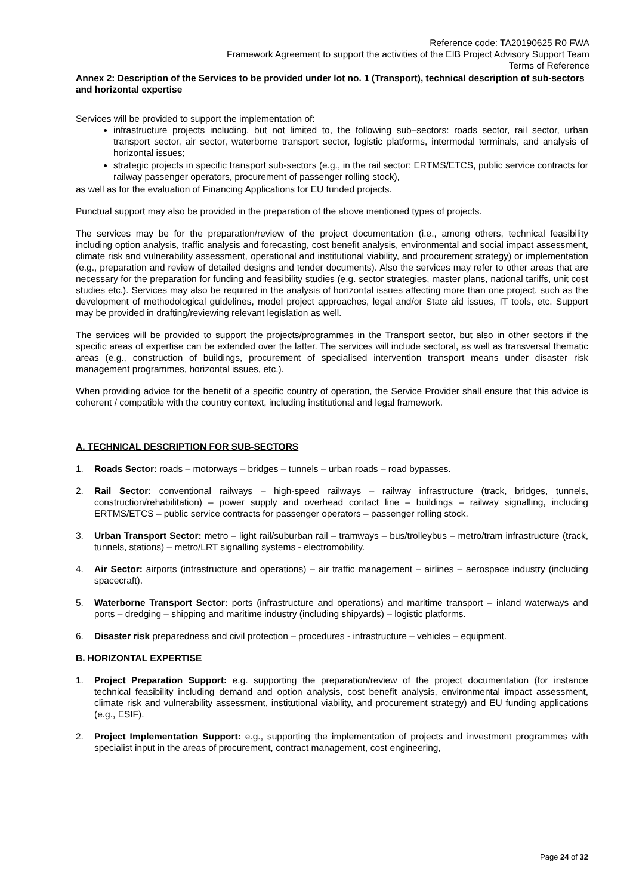Reference code: TA20190625 R0 FWA
Framework Agreement to support the activities of the EIB Project Advisory Support Team
Terms of Reference
Annex 2: Description of the Services to be provided under lot no. 1 (Transport), technical description of sub-sectors and horizontal expertise
Services will be provided to support the implementation of:
infrastructure projects including, but not limited to, the following sub–sectors: roads sector, rail sector, urban transport sector, air sector, waterborne transport sector, logistic platforms, intermodal terminals, and analysis of horizontal issues;
strategic projects in specific transport sub-sectors (e.g., in the rail sector: ERTMS/ETCS, public service contracts for railway passenger operators, procurement of passenger rolling stock),
as well as for the evaluation of Financing Applications for EU funded projects.
Punctual support may also be provided in the preparation of the above mentioned types of projects.
The services may be for the preparation/review of the project documentation (i.e., among others, technical feasibility including option analysis, traffic analysis and forecasting, cost benefit analysis, environmental and social impact assessment, climate risk and vulnerability assessment, operational and institutional viability, and procurement strategy) or implementation (e.g., preparation and review of detailed designs and tender documents). Also the services may refer to other areas that are necessary for the preparation for funding and feasibility studies (e.g. sector strategies, master plans, national tariffs, unit cost studies etc.). Services may also be required in the analysis of horizontal issues affecting more than one project, such as the development of methodological guidelines, model project approaches, legal and/or State aid issues, IT tools, etc. Support may be provided in drafting/reviewing relevant legislation as well.
The services will be provided to support the projects/programmes in the Transport sector, but also in other sectors if the specific areas of expertise can be extended over the latter. The services will include sectoral, as well as transversal thematic areas (e.g., construction of buildings, procurement of specialised intervention transport means under disaster risk management programmes, horizontal issues, etc.).
When providing advice for the benefit of a specific country of operation, the Service Provider shall ensure that this advice is coherent / compatible with the country context, including institutional and legal framework.
A. TECHNICAL DESCRIPTION FOR SUB-SECTORS
1. Roads Sector: roads – motorways – bridges – tunnels – urban roads – road bypasses.
2. Rail Sector: conventional railways – high-speed railways – railway infrastructure (track, bridges, tunnels, construction/rehabilitation) – power supply and overhead contact line – buildings – railway signalling, including ERTMS/ETCS – public service contracts for passenger operators – passenger rolling stock.
3. Urban Transport Sector: metro – light rail/suburban rail – tramways – bus/trolleybus – metro/tram infrastructure (track, tunnels, stations) – metro/LRT signalling systems - electromobility.
4. Air Sector: airports (infrastructure and operations) – air traffic management – airlines – aerospace industry (including spacecraft).
5. Waterborne Transport Sector: ports (infrastructure and operations) and maritime transport – inland waterways and ports – dredging – shipping and maritime industry (including shipyards) – logistic platforms.
6. Disaster risk preparedness and civil protection – procedures - infrastructure – vehicles – equipment.
B. HORIZONTAL EXPERTISE
1. Project Preparation Support: e.g. supporting the preparation/review of the project documentation (for instance technical feasibility including demand and option analysis, cost benefit analysis, environmental impact assessment, climate risk and vulnerability assessment, institutional viability, and procurement strategy) and EU funding applications (e.g., ESIF).
2. Project Implementation Support: e.g., supporting the implementation of projects and investment programmes with specialist input in the areas of procurement, contract management, cost engineering,
Page 24 of 32